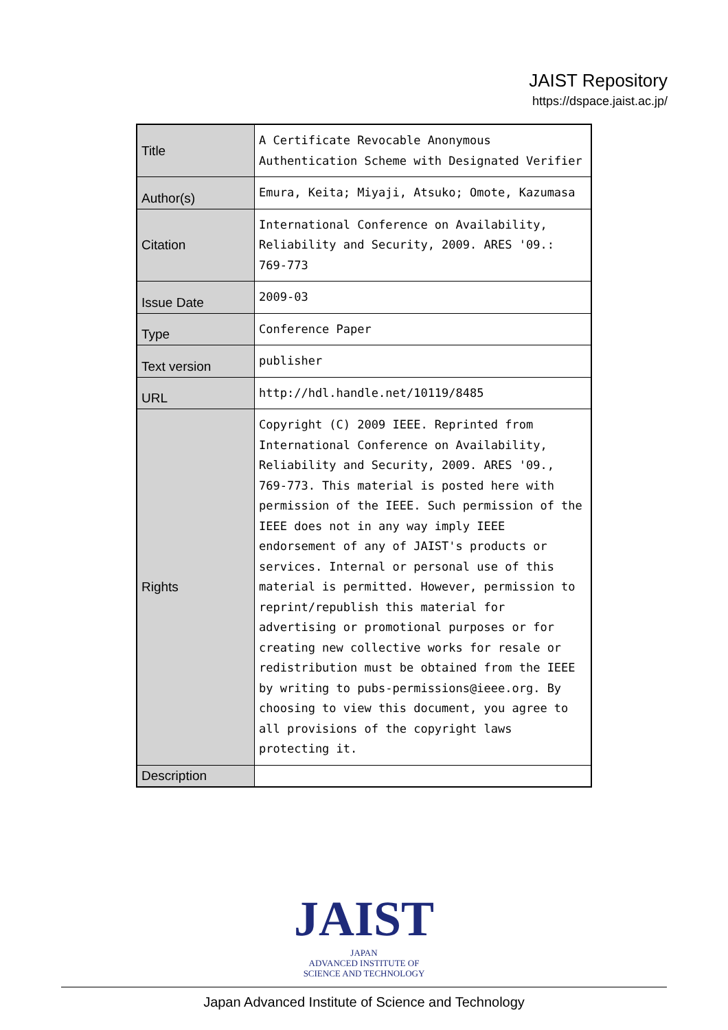JAIST Repository
https://dspace.jaist.ac.jp/
| Title | A Certificate Revocable Anonymous Authentication Scheme with Designated Verifier |
| Author(s) | Emura, Keita; Miyaji, Atsuko; Omote, Kazumasa |
| Citation | International Conference on Availability, Reliability and Security, 2009. ARES '09.: 769-773 |
| Issue Date | 2009-03 |
| Type | Conference Paper |
| Text version | publisher |
| URL | http://hdl.handle.net/10119/8485 |
| Rights | Copyright (C) 2009 IEEE. Reprinted from International Conference on Availability, Reliability and Security, 2009. ARES '09., 769-773. This material is posted here with permission of the IEEE. Such permission of the IEEE does not in any way imply IEEE endorsement of any of JAIST's products or services. Internal or personal use of this material is permitted. However, permission to reprint/republish this material for advertising or promotional purposes or for creating new collective works for resale or redistribution must be obtained from the IEEE by writing to pubs-permissions@ieee.org. By choosing to view this document, you agree to all provisions of the copyright laws protecting it. |
| Description | |
JAIST
JAPAN
ADVANCED INSTITUTE OF
SCIENCE AND TECHNOLOGY
Japan Advanced Institute of Science and Technology